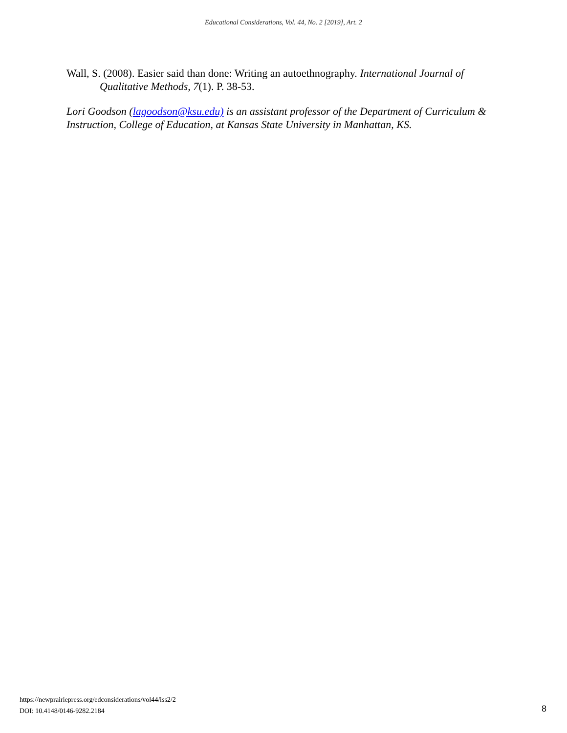Educational Considerations, Vol. 44, No. 2 [2019], Art. 2
Wall, S. (2008). Easier said than done: Writing an autoethnography. International Journal of Qualitative Methods, 7(1). P. 38-53.
Lori Goodson (lagoodson@ksu.edu) is an assistant professor of the Department of Curriculum & Instruction, College of Education, at Kansas State University in Manhattan, KS.
https://newprairiepress.org/edconsiderations/vol44/iss2/2
DOI: 10.4148/0146-9282.2184
8